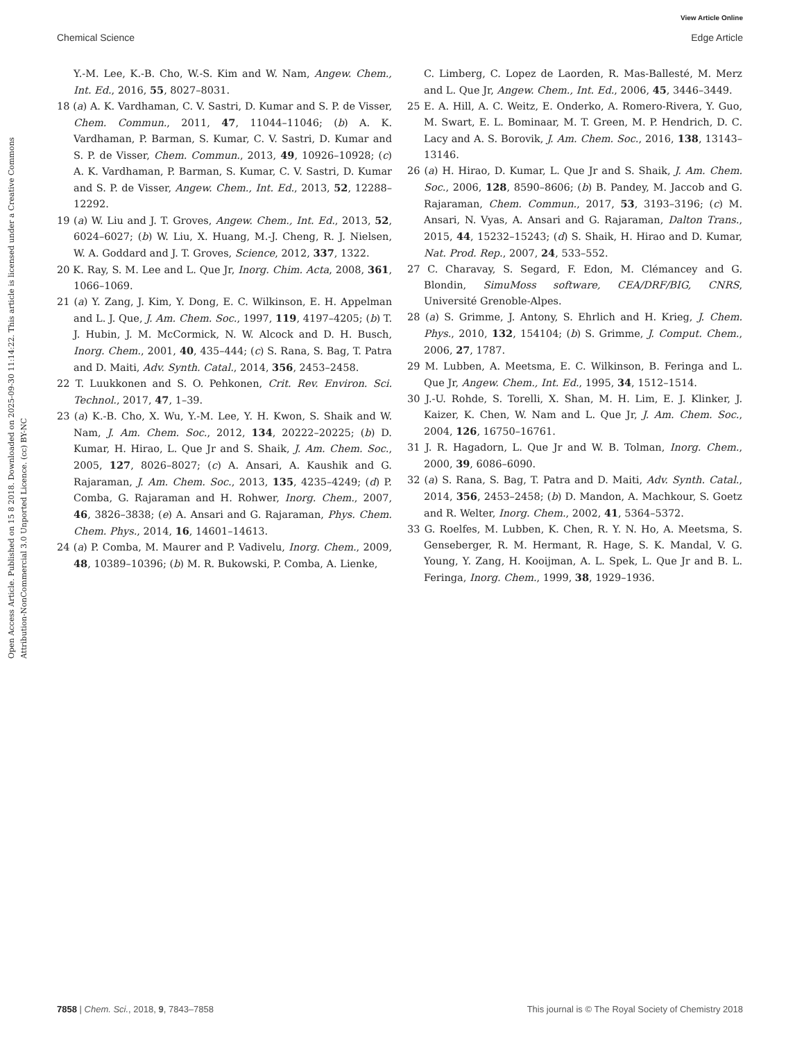View Article Online
Chemical Science Edge Article
Open Access Article. Published on 15 8 2018. Downloaded on 2025-09-30 11:14:22. This article is licensed under a Creative Commons Attribution-NonCommercial 3.0 Unported Licence. (cc) BY-NC
Y.-M. Lee, K.-B. Cho, W.-S. Kim and W. Nam, Angew. Chem., Int. Ed., 2016, 55, 8027–8031.
18 (a) A. K. Vardhaman, C. V. Sastri, D. Kumar and S. P. de Visser, Chem. Commun., 2011, 47, 11044–11046; (b) A. K. Vardhaman, P. Barman, S. Kumar, C. V. Sastri, D. Kumar and S. P. de Visser, Chem. Commun., 2013, 49, 10926–10928; (c) A. K. Vardhaman, P. Barman, S. Kumar, C. V. Sastri, D. Kumar and S. P. de Visser, Angew. Chem., Int. Ed., 2013, 52, 12288–12292.
19 (a) W. Liu and J. T. Groves, Angew. Chem., Int. Ed., 2013, 52, 6024–6027; (b) W. Liu, X. Huang, M.-J. Cheng, R. J. Nielsen, W. A. Goddard and J. T. Groves, Science, 2012, 337, 1322.
20 K. Ray, S. M. Lee and L. Que Jr, Inorg. Chim. Acta, 2008, 361, 1066–1069.
21 (a) Y. Zang, J. Kim, Y. Dong, E. C. Wilkinson, E. H. Appelman and L. J. Que, J. Am. Chem. Soc., 1997, 119, 4197–4205; (b) T. J. Hubin, J. M. McCormick, N. W. Alcock and D. H. Busch, Inorg. Chem., 2001, 40, 435–444; (c) S. Rana, S. Bag, T. Patra and D. Maiti, Adv. Synth. Catal., 2014, 356, 2453–2458.
22 T. Luukkonen and S. O. Pehkonen, Crit. Rev. Environ. Sci. Technol., 2017, 47, 1–39.
23 (a) K.-B. Cho, X. Wu, Y.-M. Lee, Y. H. Kwon, S. Shaik and W. Nam, J. Am. Chem. Soc., 2012, 134, 20222–20225; (b) D. Kumar, H. Hirao, L. Que Jr and S. Shaik, J. Am. Chem. Soc., 2005, 127, 8026–8027; (c) A. Ansari, A. Kaushik and G. Rajaraman, J. Am. Chem. Soc., 2013, 135, 4235–4249; (d) P. Comba, G. Rajaraman and H. Rohwer, Inorg. Chem., 2007, 46, 3826–3838; (e) A. Ansari and G. Rajaraman, Phys. Chem. Chem. Phys., 2014, 16, 14601–14613.
24 (a) P. Comba, M. Maurer and P. Vadivelu, Inorg. Chem., 2009, 48, 10389–10396; (b) M. R. Bukowski, P. Comba, A. Lienke,
C. Limberg, C. Lopez de Laorden, R. Mas-Ballesté, M. Merz and L. Que Jr, Angew. Chem., Int. Ed., 2006, 45, 3446–3449.
25 E. A. Hill, A. C. Weitz, E. Onderko, A. Romero-Rivera, Y. Guo, M. Swart, E. L. Bominaar, M. T. Green, M. P. Hendrich, D. C. Lacy and A. S. Borovik, J. Am. Chem. Soc., 2016, 138, 13143–13146.
26 (a) H. Hirao, D. Kumar, L. Que Jr and S. Shaik, J. Am. Chem. Soc., 2006, 128, 8590–8606; (b) B. Pandey, M. Jaccob and G. Rajaraman, Chem. Commun., 2017, 53, 3193–3196; (c) M. Ansari, N. Vyas, A. Ansari and G. Rajaraman, Dalton Trans., 2015, 44, 15232–15243; (d) S. Shaik, H. Hirao and D. Kumar, Nat. Prod. Rep., 2007, 24, 533–552.
27 C. Charavay, S. Segard, F. Edon, M. Clémancey and G. Blondin, SimuMoss software, CEA/DRF/BIG, CNRS, Université Grenoble-Alpes.
28 (a) S. Grimme, J. Antony, S. Ehrlich and H. Krieg, J. Chem. Phys., 2010, 132, 154104; (b) S. Grimme, J. Comput. Chem., 2006, 27, 1787.
29 M. Lubben, A. Meetsma, E. C. Wilkinson, B. Feringa and L. Que Jr, Angew. Chem., Int. Ed., 1995, 34, 1512–1514.
30 J.-U. Rohde, S. Torelli, X. Shan, M. H. Lim, E. J. Klinker, J. Kaizer, K. Chen, W. Nam and L. Que Jr, J. Am. Chem. Soc., 2004, 126, 16750–16761.
31 J. R. Hagadorn, L. Que Jr and W. B. Tolman, Inorg. Chem., 2000, 39, 6086–6090.
32 (a) S. Rana, S. Bag, T. Patra and D. Maiti, Adv. Synth. Catal., 2014, 356, 2453–2458; (b) D. Mandon, A. Machkour, S. Goetz and R. Welter, Inorg. Chem., 2002, 41, 5364–5372.
33 G. Roelfes, M. Lubben, K. Chen, R. Y. N. Ho, A. Meetsma, S. Genseberger, R. M. Hermant, R. Hage, S. K. Mandal, V. G. Young, Y. Zang, H. Kooijman, A. L. Spek, L. Que Jr and B. L. Feringa, Inorg. Chem., 1999, 38, 1929–1936.
7858 | Chem. Sci., 2018, 9, 7843–7858 This journal is © The Royal Society of Chemistry 2018